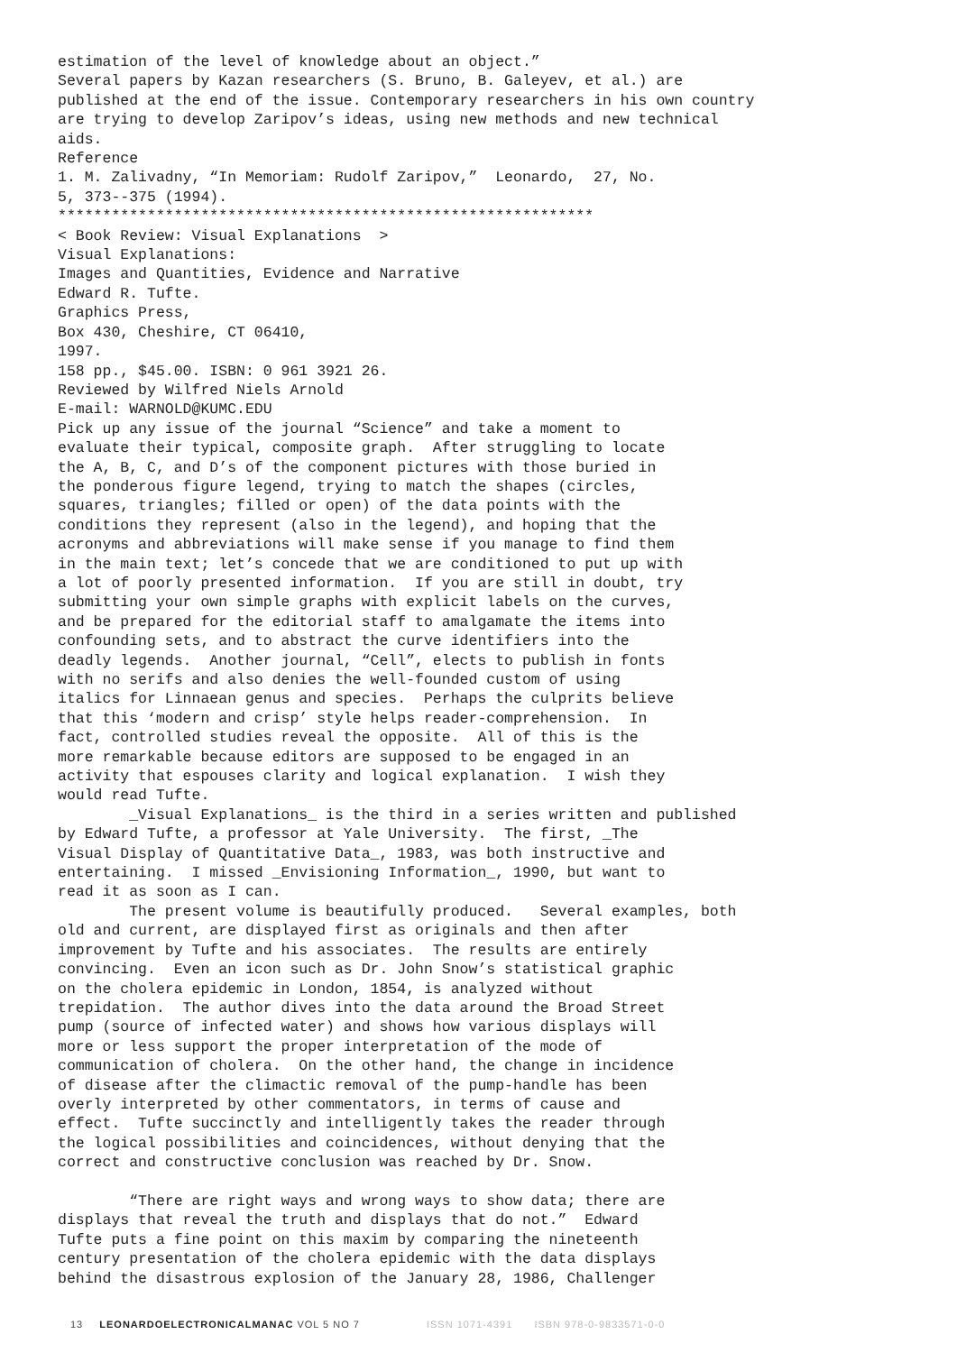estimation of the level of knowledge about an object.”
Several papers by Kazan researchers (S. Bruno, B. Galeyev, et al.) are
published at the end of the issue. Contemporary researchers in his own country
are trying to develop Zaripov’s ideas, using new methods and new technical
aids.
Reference
1. M. Zalivadny, “In Memoriam: Rudolf Zaripov,”  Leonardo,  27, No.
5, 373--375 (1994).
************************************************************
< Book Review: Visual Explanations  >
Visual Explanations:
Images and Quantities, Evidence and Narrative
Edward R. Tufte.
Graphics Press,
Box 430, Cheshire, CT 06410,
1997.
158 pp., $45.00. ISBN: 0 961 3921 26.
Reviewed by Wilfred Niels Arnold
E-mail: WARNOLD@KUMC.EDU
Pick up any issue of the journal “Science” and take a moment to
evaluate their typical, composite graph.  After struggling to locate
the A, B, C, and D’s of the component pictures with those buried in
the ponderous figure legend, trying to match the shapes (circles,
squares, triangles; filled or open) of the data points with the
conditions they represent (also in the legend), and hoping that the
acronyms and abbreviations will make sense if you manage to find them
in the main text; let’s concede that we are conditioned to put up with
a lot of poorly presented information.  If you are still in doubt, try
submitting your own simple graphs with explicit labels on the curves,
and be prepared for the editorial staff to amalgamate the items into
confounding sets, and to abstract the curve identifiers into the
deadly legends.  Another journal, “Cell”, elects to publish in fonts
with no serifs and also denies the well-founded custom of using
italics for Linnaean genus and species.  Perhaps the culprits believe
that this ‘modern and crisp’ style helps reader-comprehension.  In
fact, controlled studies reveal the opposite.  All of this is the
more remarkable because editors are supposed to be engaged in an
activity that espouses clarity and logical explanation.  I wish they
would read Tufte.
        _Visual Explanations_ is the third in a series written and published
by Edward Tufte, a professor at Yale University.  The first, _The
Visual Display of Quantitative Data_, 1983, was both instructive and
entertaining.  I missed _Envisioning Information_, 1990, but want to
read it as soon as I can.
        The present volume is beautifully produced.   Several examples, both
old and current, are displayed first as originals and then after
improvement by Tufte and his associates.  The results are entirely
convincing.  Even an icon such as Dr. John Snow’s statistical graphic
on the cholera epidemic in London, 1854, is analyzed without
trepidation.  The author dives into the data around the Broad Street
pump (source of infected water) and shows how various displays will
more or less support the proper interpretation of the mode of
communication of cholera.  On the other hand, the change in incidence
of disease after the climactic removal of the pump-handle has been
overly interpreted by other commentators, in terms of cause and
effect.  Tufte succinctly and intelligently takes the reader through
the logical possibilities and coincidences, without denying that the
correct and constructive conclusion was reached by Dr. Snow.

        “There are right ways and wrong ways to show data; there are
displays that reveal the truth and displays that do not.”  Edward
Tufte puts a fine point on this maxim by comparing the nineteenth
century presentation of the cholera epidemic with the data displays
behind the disastrous explosion of the January 28, 1986, Challenger
13 LEONARDOELECTRONICALMANAC VOL 5 NO 7 ISSN 1071-4391 ISBN 978-0-9833571-0-0